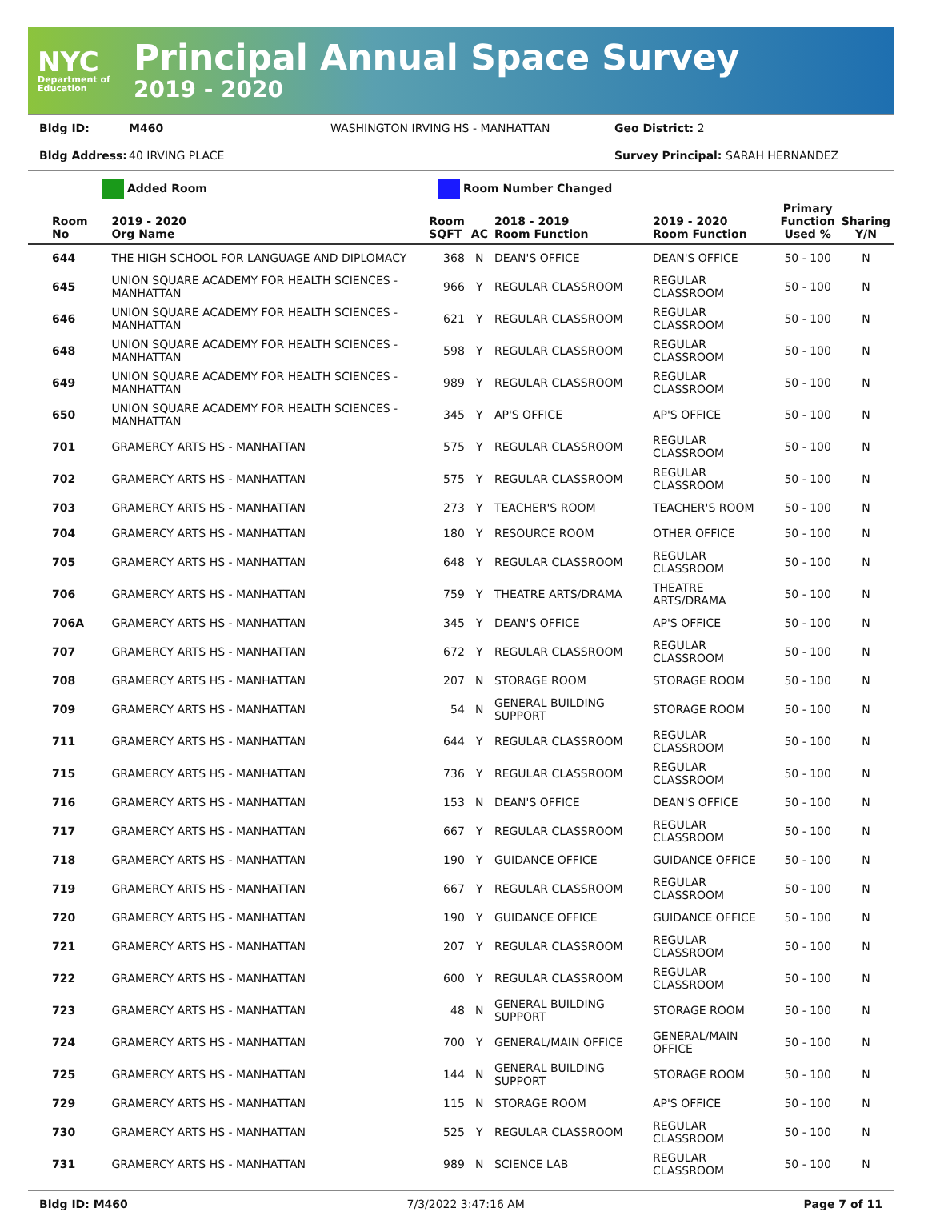NYC
Department of Education
Principal Annual Space Survey
2019 - 2020
Bldg ID: M460 WASHINGTON IRVING HS - MANHATTAN Geo District: 2
Bldg Address: 40 IRVING PLACE Survey Principal: SARAH HERNANDEZ
Added Room Room Number Changed
| Room No | 2019 - 2020 Org Name | Room SQFT | AC | 2018 - 2019 Room Function | 2019 - 2020 Room Function | Primary Function Used % | Sharing Y/N |
| --- | --- | --- | --- | --- | --- | --- | --- |
| 644 | THE HIGH SCHOOL FOR LANGUAGE AND DIPLOMACY | 368 | N | DEAN'S OFFICE | DEAN'S OFFICE | 50 - 100 | N |
| 645 | UNION SQUARE ACADEMY FOR HEALTH SCIENCES - MANHATTAN | 966 | Y | REGULAR CLASSROOM | REGULAR CLASSROOM | 50 - 100 | N |
| 646 | UNION SQUARE ACADEMY FOR HEALTH SCIENCES - MANHATTAN | 621 | Y | REGULAR CLASSROOM | REGULAR CLASSROOM | 50 - 100 | N |
| 648 | UNION SQUARE ACADEMY FOR HEALTH SCIENCES - MANHATTAN | 598 | Y | REGULAR CLASSROOM | REGULAR CLASSROOM | 50 - 100 | N |
| 649 | UNION SQUARE ACADEMY FOR HEALTH SCIENCES - MANHATTAN | 989 | Y | REGULAR CLASSROOM | REGULAR CLASSROOM | 50 - 100 | N |
| 650 | UNION SQUARE ACADEMY FOR HEALTH SCIENCES - MANHATTAN | 345 | Y | AP'S OFFICE | AP'S OFFICE | 50 - 100 | N |
| 701 | GRAMERCY ARTS HS - MANHATTAN | 575 | Y | REGULAR CLASSROOM | REGULAR CLASSROOM | 50 - 100 | N |
| 702 | GRAMERCY ARTS HS - MANHATTAN | 575 | Y | REGULAR CLASSROOM | REGULAR CLASSROOM | 50 - 100 | N |
| 703 | GRAMERCY ARTS HS - MANHATTAN | 273 | Y | TEACHER'S ROOM | TEACHER'S ROOM | 50 - 100 | N |
| 704 | GRAMERCY ARTS HS - MANHATTAN | 180 | Y | RESOURCE ROOM | OTHER OFFICE | 50 - 100 | N |
| 705 | GRAMERCY ARTS HS - MANHATTAN | 648 | Y | REGULAR CLASSROOM | REGULAR CLASSROOM | 50 - 100 | N |
| 706 | GRAMERCY ARTS HS - MANHATTAN | 759 | Y | THEATRE ARTS/DRAMA | THEATRE ARTS/DRAMA | 50 - 100 | N |
| 706A | GRAMERCY ARTS HS - MANHATTAN | 345 | Y | DEAN'S OFFICE | AP'S OFFICE | 50 - 100 | N |
| 707 | GRAMERCY ARTS HS - MANHATTAN | 672 | Y | REGULAR CLASSROOM | REGULAR CLASSROOM | 50 - 100 | N |
| 708 | GRAMERCY ARTS HS - MANHATTAN | 207 | N | STORAGE ROOM | STORAGE ROOM | 50 - 100 | N |
| 709 | GRAMERCY ARTS HS - MANHATTAN | 54 | N | GENERAL BUILDING SUPPORT | STORAGE ROOM | 50 - 100 | N |
| 711 | GRAMERCY ARTS HS - MANHATTAN | 644 | Y | REGULAR CLASSROOM | REGULAR CLASSROOM | 50 - 100 | N |
| 715 | GRAMERCY ARTS HS - MANHATTAN | 736 | Y | REGULAR CLASSROOM | REGULAR CLASSROOM | 50 - 100 | N |
| 716 | GRAMERCY ARTS HS - MANHATTAN | 153 | N | DEAN'S OFFICE | DEAN'S OFFICE | 50 - 100 | N |
| 717 | GRAMERCY ARTS HS - MANHATTAN | 667 | Y | REGULAR CLASSROOM | REGULAR CLASSROOM | 50 - 100 | N |
| 718 | GRAMERCY ARTS HS - MANHATTAN | 190 | Y | GUIDANCE OFFICE | GUIDANCE OFFICE | 50 - 100 | N |
| 719 | GRAMERCY ARTS HS - MANHATTAN | 667 | Y | REGULAR CLASSROOM | REGULAR CLASSROOM | 50 - 100 | N |
| 720 | GRAMERCY ARTS HS - MANHATTAN | 190 | Y | GUIDANCE OFFICE | GUIDANCE OFFICE | 50 - 100 | N |
| 721 | GRAMERCY ARTS HS - MANHATTAN | 207 | Y | REGULAR CLASSROOM | REGULAR CLASSROOM | 50 - 100 | N |
| 722 | GRAMERCY ARTS HS - MANHATTAN | 600 | Y | REGULAR CLASSROOM | REGULAR CLASSROOM | 50 - 100 | N |
| 723 | GRAMERCY ARTS HS - MANHATTAN | 48 | N | GENERAL BUILDING SUPPORT | STORAGE ROOM | 50 - 100 | N |
| 724 | GRAMERCY ARTS HS - MANHATTAN | 700 | Y | GENERAL/MAIN OFFICE | GENERAL/MAIN OFFICE | 50 - 100 | N |
| 725 | GRAMERCY ARTS HS - MANHATTAN | 144 | N | GENERAL BUILDING SUPPORT | STORAGE ROOM | 50 - 100 | N |
| 729 | GRAMERCY ARTS HS - MANHATTAN | 115 | N | STORAGE ROOM | AP'S OFFICE | 50 - 100 | N |
| 730 | GRAMERCY ARTS HS - MANHATTAN | 525 | Y | REGULAR CLASSROOM | REGULAR CLASSROOM | 50 - 100 | N |
| 731 | GRAMERCY ARTS HS - MANHATTAN | 989 | N | SCIENCE LAB | REGULAR CLASSROOM | 50 - 100 | N |
Bldg ID: M460 7/3/2022 3:47:16 AM Page 7 of 11